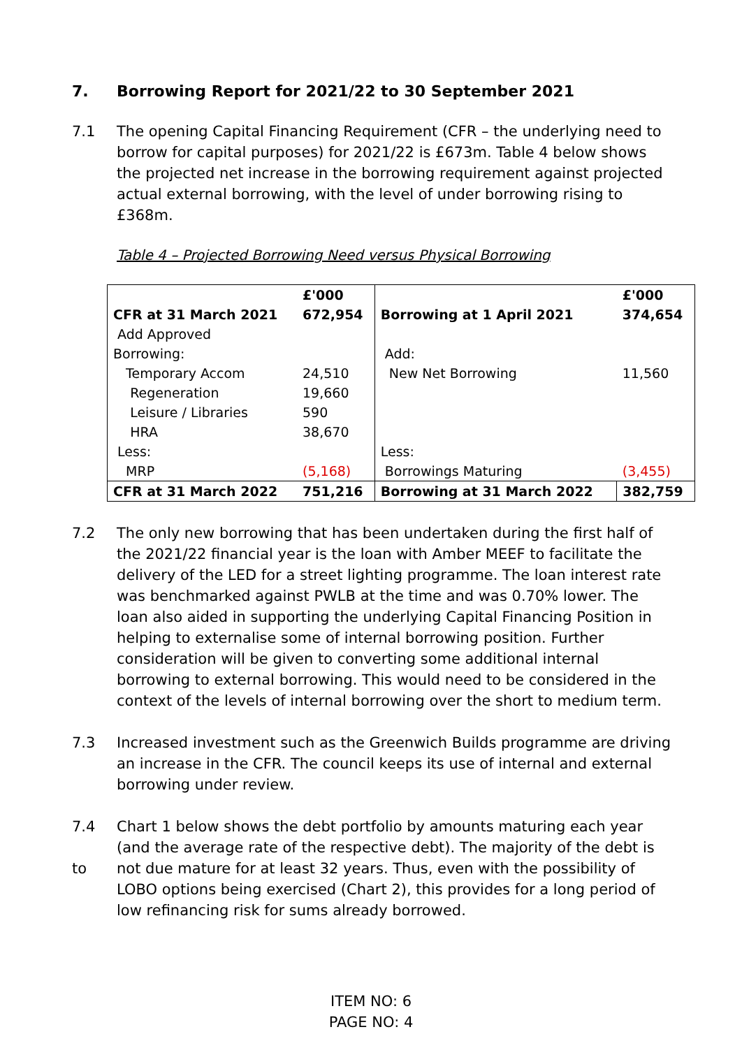7. Borrowing Report for 2021/22 to 30 September 2021
7.1 The opening Capital Financing Requirement (CFR – the underlying need to borrow for capital purposes) for 2021/22 is £673m. Table 4 below shows the projected net increase in the borrowing requirement against projected actual external borrowing, with the level of under borrowing rising to £368m.
Table 4 – Projected Borrowing Need versus Physical Borrowing
| | £'000 | | £'000 |
| --- | --- | --- | --- |
| CFR at 31 March 2021 | 672,954 | Borrowing at 1 April 2021 | 374,654 |
| Add Approved | | | |
| Borrowing: | | Add: | |
| Temporary Accom | 24,510 | New Net Borrowing | 11,560 |
| Regeneration | 19,660 | | |
| Leisure / Libraries | 590 | | |
| HRA | 38,670 | | |
| Less: | | Less: | |
| MRP | (5,168) | Borrowings Maturing | (3,455) |
| CFR at 31 March 2022 | 751,216 | Borrowing at 31 March 2022 | 382,759 |
7.2 The only new borrowing that has been undertaken during the first half of the 2021/22 financial year is the loan with Amber MEEF to facilitate the delivery of the LED for a street lighting programme. The loan interest rate was benchmarked against PWLB at the time and was 0.70% lower. The loan also aided in supporting the underlying Capital Financing Position in helping to externalise some of internal borrowing position. Further consideration will be given to converting some additional internal borrowing to external borrowing. This would need to be considered in the context of the levels of internal borrowing over the short to medium term.
7.3 Increased investment such as the Greenwich Builds programme are driving an increase in the CFR. The council keeps its use of internal and external borrowing under review.
7.4
to Chart 1 below shows the debt portfolio by amounts maturing each year (and the average rate of the respective debt). The majority of the debt is not due mature for at least 32 years. Thus, even with the possibility of LOBO options being exercised (Chart 2), this provides for a long period of low refinancing risk for sums already borrowed.
ITEM NO: 6
PAGE NO: 4